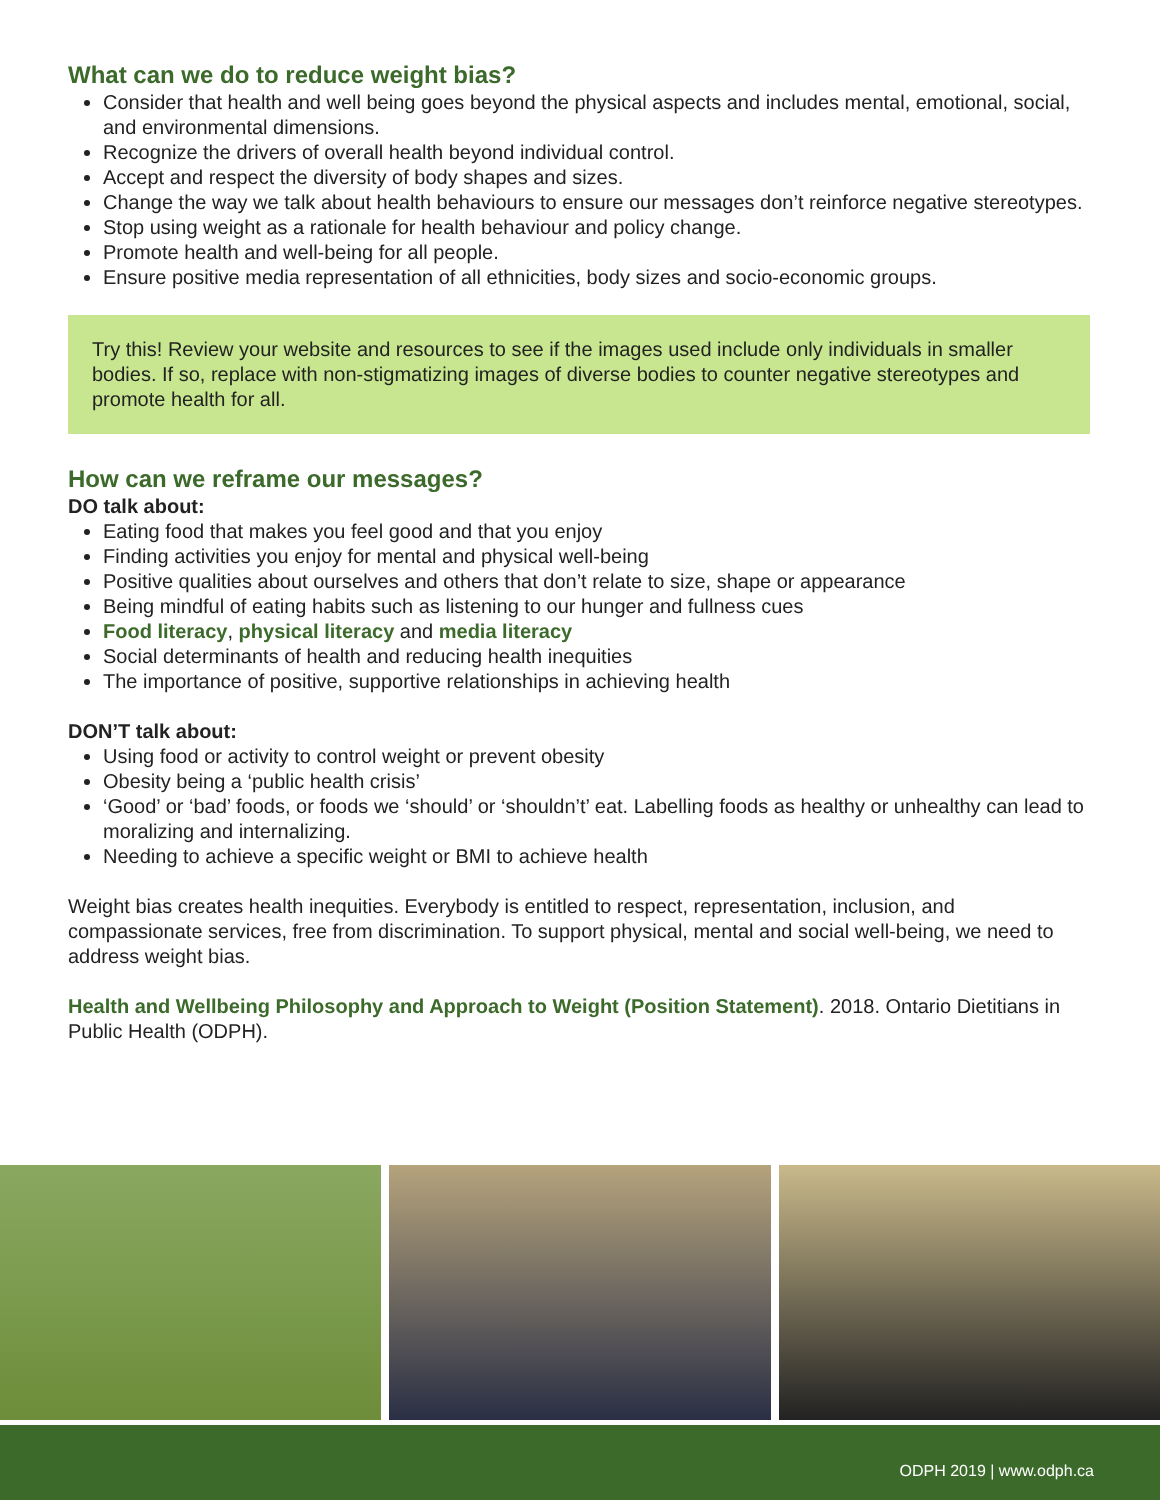What can we do to reduce weight bias?
Consider that health and well being goes beyond the physical aspects and includes mental, emotional, social, and environmental dimensions.
Recognize the drivers of overall health beyond individual control.
Accept and respect the diversity of body shapes and sizes.
Change the way we talk about health behaviours to ensure our messages don’t reinforce negative stereotypes.
Stop using weight as a rationale for health behaviour and policy change.
Promote health and well-being for all people.
Ensure positive media representation of all ethnicities, body sizes and socio-economic groups.
Try this! Review your website and resources to see if the images used include only individuals in smaller bodies. If so, replace with non-stigmatizing images of diverse bodies to counter negative stereotypes and promote health for all.
How can we reframe our messages?
DO talk about:
Eating food that makes you feel good and that you enjoy
Finding activities you enjoy for mental and physical well-being
Positive qualities about ourselves and others that don’t relate to size, shape or appearance
Being mindful of eating habits such as listening to our hunger and fullness cues
Food literacy, physical literacy and media literacy
Social determinants of health and reducing health inequities
The importance of positive, supportive relationships in achieving health
DON’T talk about:
Using food or activity to control weight or prevent obesity
Obesity being a ‘public health crisis’
‘Good’ or ‘bad’ foods, or foods we ‘should’ or ‘shouldn’t’ eat. Labelling foods as healthy or unhealthy can lead to moralizing and internalizing.
Needing to achieve a specific weight or BMI to achieve health
Weight bias creates health inequities. Everybody is entitled to respect, representation, inclusion, and compassionate services, free from discrimination. To support physical, mental and social well-being, we need to address weight bias.
Health and Wellbeing Philosophy and Approach to Weight (Position Statement). 2018. Ontario Dietitians in Public Health (ODPH).
ODPH 2019 | www.odph.ca